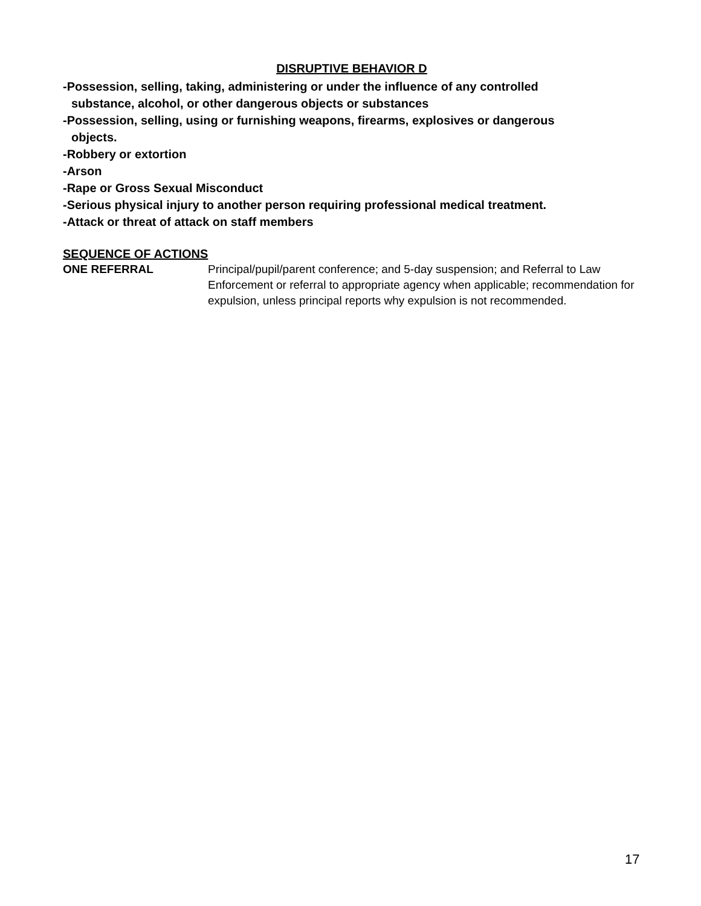DISRUPTIVE BEHAVIOR D
-Possession, selling, taking, administering or under the influence of any controlled
substance, alcohol, or other dangerous objects or substances
-Possession, selling, using or furnishing weapons, firearms, explosives or dangerous
objects.
-Robbery or extortion
-Arson
-Rape or Gross Sexual Misconduct
-Serious physical injury to another person requiring professional medical treatment.
-Attack or threat of attack on staff members
SEQUENCE OF ACTIONS
ONE REFERRAL Principal/pupil/parent conference; and 5-day suspension; and Referral to Law Enforcement or referral to appropriate agency when applicable; recommendation for expulsion, unless principal reports why expulsion is not recommended.
17